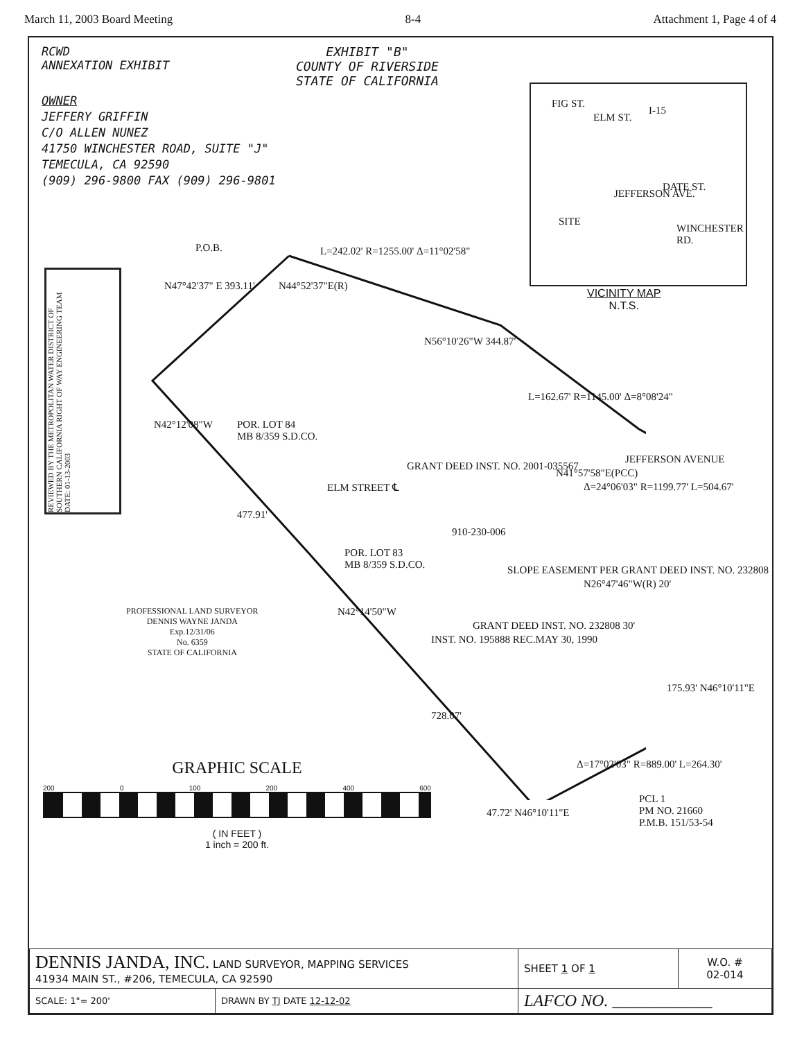March 11, 2003 Board Meeting 8-4 Attachment 1, Page 4 of 4
RCWD
ANNEXATION EXHIBIT
EXHIBIT "B"
COUNTY OF RIVERSIDE
STATE OF CALIFORNIA
OWNER
JEFFERY GRIFFIN
C/O ALLEN NUNEZ
41750 WINCHESTER ROAD, SUITE "J"
TEMECULA, CA 92590
(909) 296-9800 FAX (909) 296-9801
FIG ST.
ELM ST.
I-15
SITE
JEFFERSON AVE.
DATE ST.
WINCHESTER RD.
VICINITY MAP
N.T.S.
REVIEWED BY THE METROPOLITAN WATER DISTRICT OF SOUTHERN CALIFORNIA RIGHT OF WAY ENGINEERING TEAM
DATE: 01-13-2003
P.O.B.
N47°42'37" E 393.11'
L=242.02' R=1255.00' Δ=11°02'58"
N44°52'37"E(R)
N56°10'26"W 344.87'
L=162.67' R=1145.00' Δ=8°08'24"
POR. LOT 84
MB 8/359 S.D.CO.
N42°12'08"W
477.91'
ELM STREET ℄
GRANT DEED INST. NO. 2001-035567
910-230-006
POR. LOT 83
MB 8/359 S.D.CO.
N41°57'58"E(PCC)
Δ=24°06'03" R=1199.77' L=504.67'
JEFFERSON AVENUE
SLOPE EASEMENT PER GRANT DEED INST. NO. 232808
N26°47'46"W(R) 20'
N42°14'50"W
GRANT DEED INST. NO. 232808 30'
INST. NO. 195888 REC.MAY 30, 1990
728.07'
175.93' N46°10'11"E
Δ=17°02'03" R=889.00' L=264.30'
47.72' N46°10'11"E
PCL 1
PM NO. 21660
P.M.B. 151/53-54
PROFESSIONAL LAND SURVEYOR
DENNIS WAYNE JANDA
Exp.12/31/06
No. 6359
STATE OF CALIFORNIA
GRAPHIC SCALE
200 0 100 200 400 600
( IN FEET )
1 inch = 200 ft.
| DENNIS JANDA, INC. LAND SURVEYOR, MAPPING SERVICES 41934 MAIN ST., #206, TEMECULA, CA 92590 | | SHEET 1 OF 1 | W.O. # 02-014 |
| SCALE: 1"= 200' | DRAWN BY TJ DATE 12-12-02 | LAFCO NO. ____________ | |